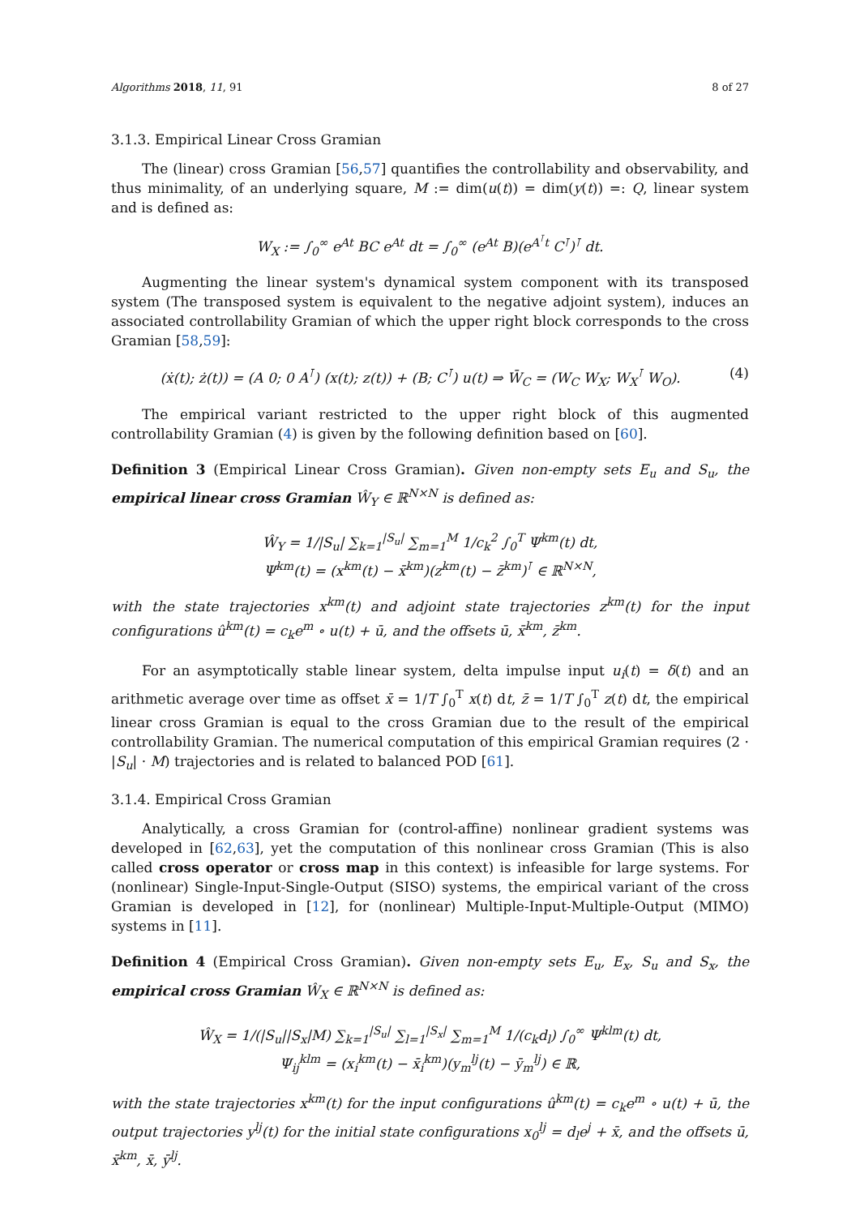Algorithms 2018, 11, 91 8 of 27
3.1.3. Empirical Linear Cross Gramian
The (linear) cross Gramian [56,57] quantifies the controllability and observability, and thus minimality, of an underlying square, M := dim(u(t)) = dim(y(t)) =: Q, linear system and is defined as:
W<sub>X</sub> := ∫<sub>0</sub><sup>∞</sup> e<sup>At</sup> BC e<sup>At</sup> dt = ∫<sub>0</sub><sup>∞</sup> (e<sup>At</sup> B)(e<sup>A<sup>⊺</sup>t</sup> C<sup>⊺</sup>)<sup>⊺</sup> dt.
Augmenting the linear system's dynamical system component with its transposed system (The transposed system is equivalent to the negative adjoint system), induces an associated controllability Gramian of which the upper right block corresponds to the cross Gramian [58,59]:
(ẋ(t); ż(t)) = (A 0; 0 A<sup>⊺</sup>) (x(t); z(t)) + (B; C<sup>⊺</sup>) u(t) ⇒ W̄<sub>C</sub> = (W<sub>C</sub> W<sub>X</sub>; W<sub>X</sub><sup>⊺</sup> W<sub>O</sub>). (4)
The empirical variant restricted to the upper right block of this augmented controllability Gramian (4) is given by the following definition based on [60].
Definition 3 (Empirical Linear Cross Gramian). Given non-empty sets E<sub>u</sub> and S<sub>u</sub>, the empirical linear cross Gramian Ŵ<sub>Y</sub> ∈ ℝ<sup>N×N</sup> is defined as:
Ŵ<sub>Y</sub> = 1/|S<sub>u</sub>| ∑<sub>k=1</sub><sup>|S<sub>u</sub>|</sup> ∑<sub>m=1</sub><sup>M</sup> 1/c<sub>k</sub><sup>2</sup> ∫<sub>0</sub><sup>T</sup> Ψ<sup>km</sup>(t) dt,
Ψ<sup>km</sup>(t) = (x<sup>km</sup>(t) − x̄<sup>km</sup>)(z<sup>km</sup>(t) − z̄<sup>km</sup>)<sup>⊺</sup> ∈ ℝ<sup>N×N</sup>,
with the state trajectories x<sup>km</sup>(t) and adjoint state trajectories z<sup>km</sup>(t) for the input configurations û<sup>km</sup>(t) = c<sub>k</sub>e<sup>m</sup> ∘ u(t) + ū, and the offsets ū, x̄<sup>km</sup>, z̄<sup>km</sup>.
For an asymptotically stable linear system, delta impulse input u<sub>i</sub>(t) = δ(t) and an arithmetic average over time as offset x̄ = 1/T ∫<sub>0</sub><sup>T</sup> x(t) dt, z̄ = 1/T ∫<sub>0</sub><sup>T</sup> z(t) dt, the empirical linear cross Gramian is equal to the cross Gramian due to the result of the empirical controllability Gramian. The numerical computation of this empirical Gramian requires (2 · |S<sub>u</sub>| · M) trajectories and is related to balanced POD [61].
3.1.4. Empirical Cross Gramian
Analytically, a cross Gramian for (control-affine) nonlinear gradient systems was developed in [62,63], yet the computation of this nonlinear cross Gramian (This is also called cross operator or cross map in this context) is infeasible for large systems. For (nonlinear) Single-Input-Single-Output (SISO) systems, the empirical variant of the cross Gramian is developed in [12], for (nonlinear) Multiple-Input-Multiple-Output (MIMO) systems in [11].
Definition 4 (Empirical Cross Gramian). Given non-empty sets E<sub>u</sub>, E<sub>x</sub>, S<sub>u</sub> and S<sub>x</sub>, the empirical cross Gramian Ŵ<sub>X</sub> ∈ ℝ<sup>N×N</sup> is defined as:
Ŵ<sub>X</sub> = 1/(|S<sub>u</sub>||S<sub>x</sub>|M) ∑<sub>k=1</sub><sup>|S<sub>u</sub>|</sup> ∑<sub>l=1</sub><sup>|S<sub>x</sub>|</sup> ∑<sub>m=1</sub><sup>M</sup> 1/(c<sub>k</sub>d<sub>l</sub>) ∫<sub>0</sub><sup>∞</sup> Ψ<sup>klm</sup>(t) dt,
Ψ<sub>ij</sub><sup>klm</sup> = (x<sub>i</sub><sup>km</sup>(t) − x̄<sub>i</sub><sup>km</sup>)(y<sub>m</sub><sup>lj</sup>(t) − ȳ<sub>m</sub><sup>lj</sup>) ∈ ℝ,
with the state trajectories x<sup>km</sup>(t) for the input configurations û<sup>km</sup>(t) = c<sub>k</sub>e<sup>m</sup> ∘ u(t) + ū, the output trajectories y<sup>lj</sup>(t) for the initial state configurations x<sub>0</sub><sup>lj</sup> = d<sub>l</sub>e<sup>j</sup> + x̄, and the offsets ū, x̄<sup>km</sup>, x̄, ȳ<sup>lj</sup>.